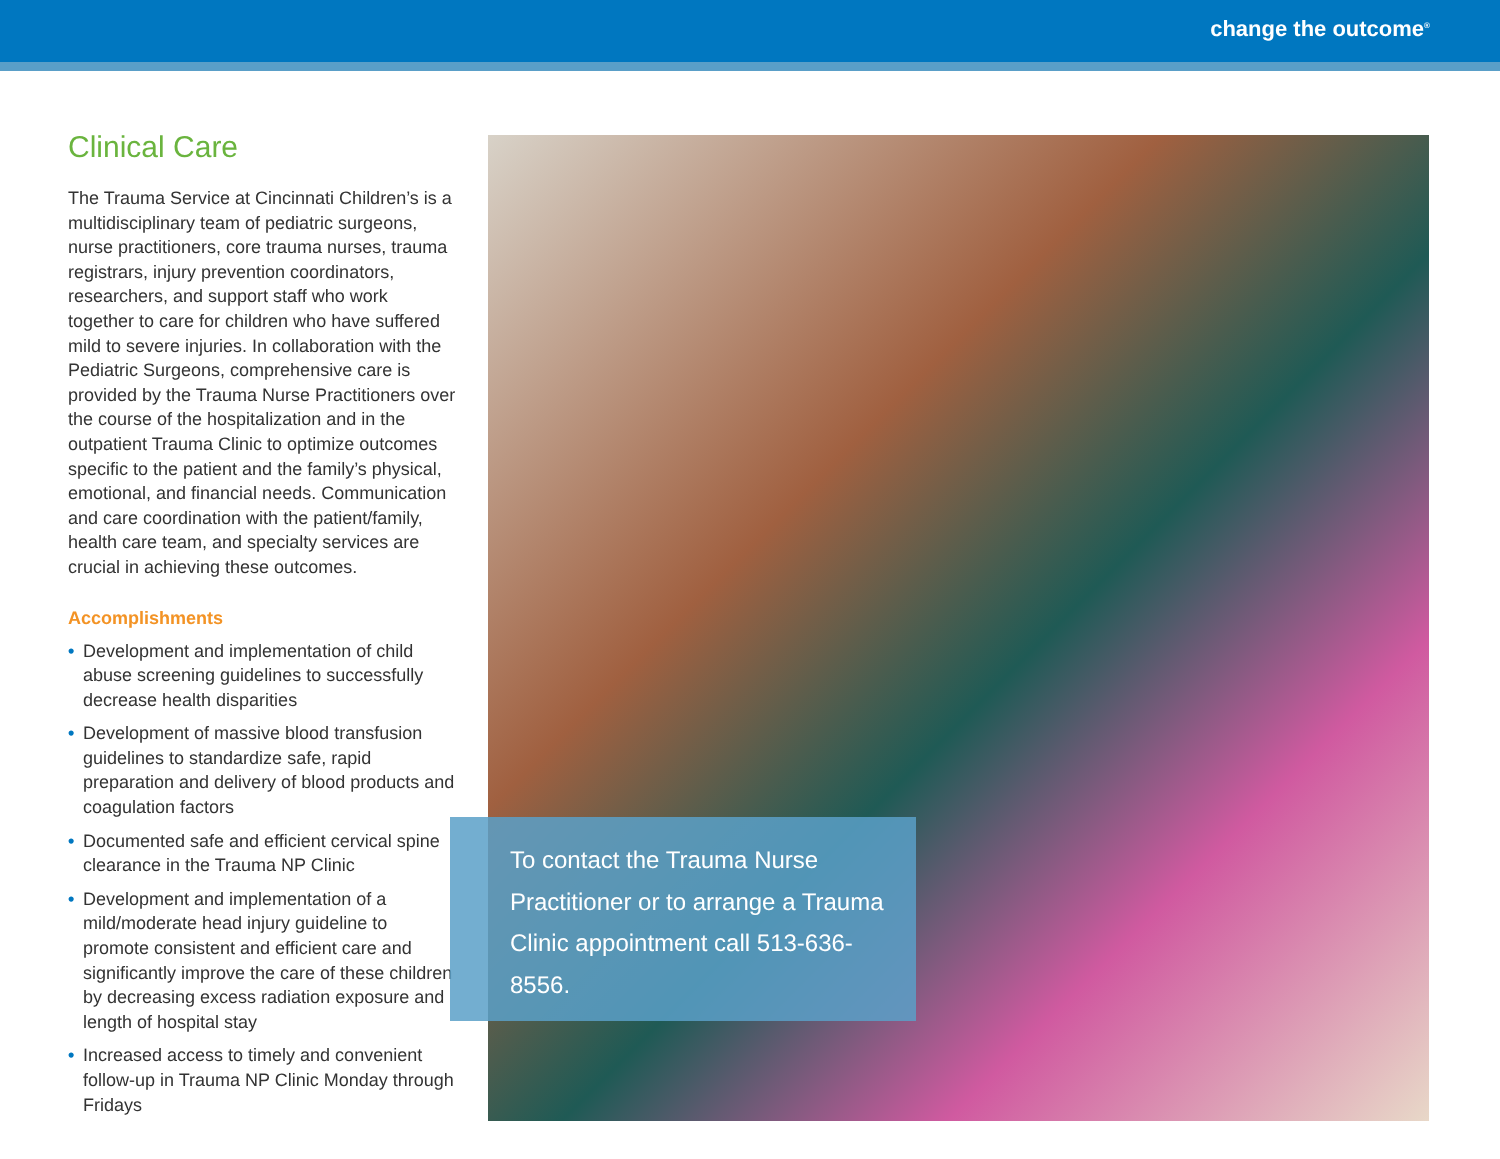change the outcome<sup>®</sup>
Clinical Care
The Trauma Service at Cincinnati Children’s is a multidisciplinary team of pediatric surgeons, nurse practitioners, core trauma nurses, trauma registrars, injury prevention coordinators, researchers, and support staff who work together to care for children who have suffered mild to severe injuries. In collaboration with the Pediatric Surgeons, comprehensive care is provided by the Trauma Nurse Practitioners over the course of the hospitalization and in the outpatient Trauma Clinic to optimize outcomes specific to the patient and the family’s physical, emotional, and financial needs. Communication and care coordination with the patient/family, health care team, and specialty services are crucial in achieving these outcomes.
Accomplishments
• Development and implementation of child abuse screening guidelines to successfully decrease health disparities
• Development of massive blood transfusion guidelines to standardize safe, rapid preparation and delivery of blood products and coagulation factors
• Documented safe and efficient cervical spine clearance in the Trauma NP Clinic
• Development and implementation of a mild/moderate head injury guideline to promote consistent and efficient care and significantly improve the care of these children by decreasing excess radiation exposure and length of hospital stay
• Increased access to timely and convenient follow-up in Trauma NP Clinic Monday through Fridays
To contact the Trauma Nurse Practitioner or to arrange a Trauma Clinic appointment call 513-636-8556.